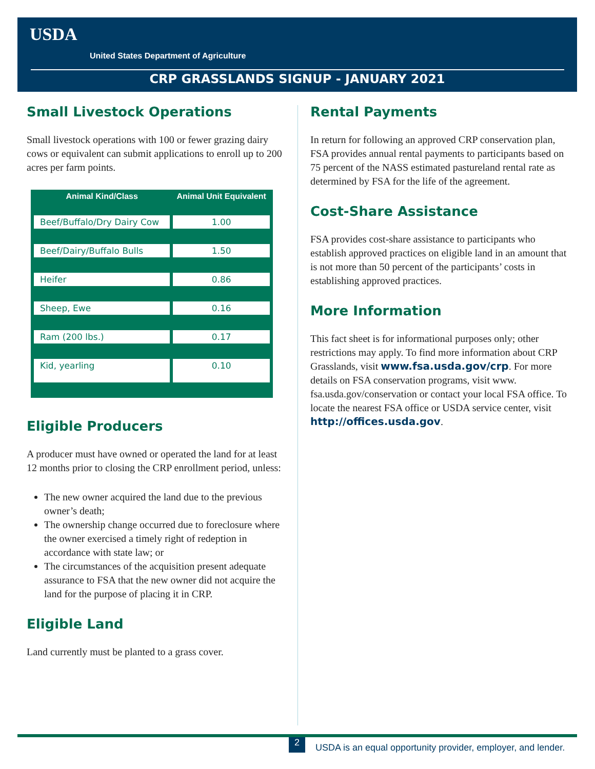USDA
United States Department of Agriculture
CRP GRASSLANDS SIGNUP - JANUARY 2021
Small Livestock Operations
Small livestock operations with 100 or fewer grazing dairy cows or equivalent can submit applications to enroll up to 200 acres per farm points.
| Animal Kind/Class | Animal Unit Equivalent |
| --- | --- |
| Beef/Buffalo/Dry Dairy Cow | 1.00 |
| Beef/Dairy/Buffalo Bulls | 1.50 |
| Heifer | 0.86 |
| Sheep, Ewe | 0.16 |
| Ram (200 lbs.) | 0.17 |
| Kid, yearling | 0.10 |
Eligible Producers
A producer must have owned or operated the land for at least 12 months prior to closing the CRP enrollment period, unless:
The new owner acquired the land due to the previous owner’s death;
The ownership change occurred due to foreclosure where the owner exercised a timely right of redeption in accordance with state law; or
The circumstances of the acquisition present adequate assurance to FSA that the new owner did not acquire the land for the purpose of placing it in CRP.
Eligible Land
Land currently must be planted to a grass cover.
Rental Payments
In return for following an approved CRP conservation plan, FSA provides annual rental payments to participants based on 75 percent of the NASS estimated pastureland rental rate as determined by FSA for the life of the agreement.
Cost-Share Assistance
FSA provides cost-share assistance to participants who establish approved practices on eligible land in an amount that is not more than 50 percent of the participants’ costs in establishing approved practices.
More Information
This fact sheet is for informational purposes only; other restrictions may apply. To find more information about CRP Grasslands, visit www.fsa.usda.gov/crp. For more details on FSA conservation programs, visit www. fsa.usda.gov/conservation or contact your local FSA office. To locate the nearest FSA office or USDA service center, visit http://offices.usda.gov.
2
USDA is an equal opportunity provider, employer, and lender.